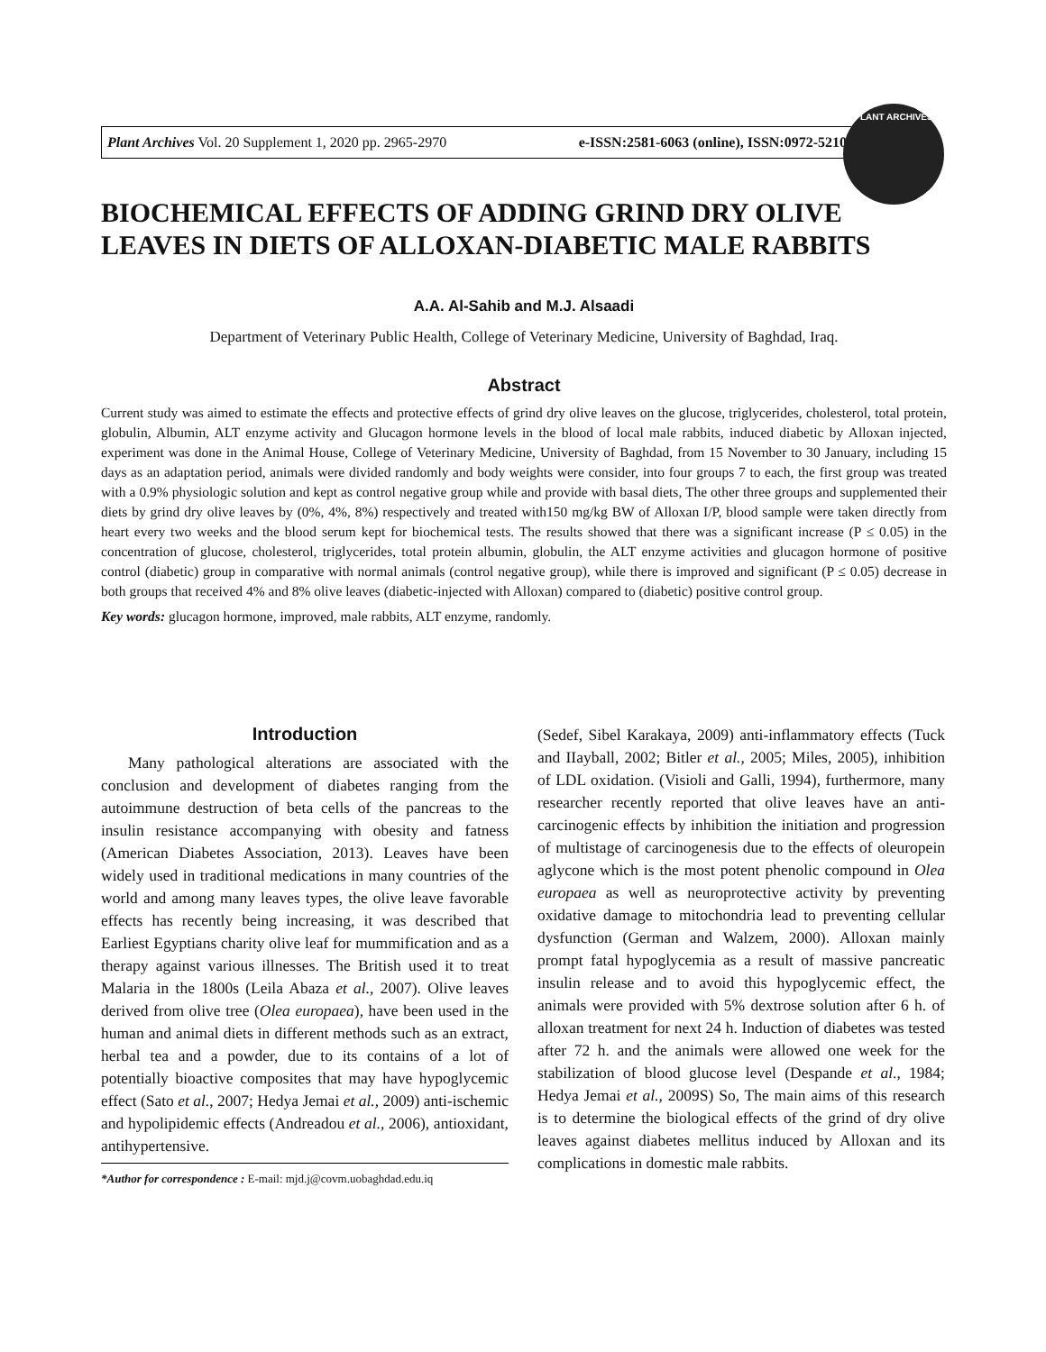Plant Archives Vol. 20 Supplement 1, 2020 pp. 2965-2970 e-ISSN:2581-6063 (online), ISSN:0972-5210
PLANT ARCHIVES
BIOCHEMICAL EFFECTS OF ADDING GRIND DRY OLIVE LEAVES IN DIETS OF ALLOXAN-DIABETIC MALE RABBITS
A.A. Al-Sahib and M.J. Alsaadi
Department of Veterinary Public Health, College of Veterinary Medicine, University of Baghdad, Iraq.
Abstract
Current study was aimed to estimate the effects and protective effects of grind dry olive leaves on the glucose, triglycerides, cholesterol, total protein, globulin, Albumin, ALT enzyme activity and Glucagon hormone levels in the blood of local male rabbits, induced diabetic by Alloxan injected, experiment was done in the Animal House, College of Veterinary Medicine, University of Baghdad, from 15 November to 30 January, including 15 days as an adaptation period, animals were divided randomly and body weights were consider, into four groups 7 to each, the first group was treated with a 0.9% physiologic solution and kept as control negative group while and provide with basal diets, The other three groups and supplemented their diets by grind dry olive leaves by (0%, 4%, 8%) respectively and treated with150 mg/kg BW of Alloxan I/P, blood sample were taken directly from heart every two weeks and the blood serum kept for biochemical tests. The results showed that there was a significant increase (P ≤ 0.05) in the concentration of glucose, cholesterol, triglycerides, total protein albumin, globulin, the ALT enzyme activities and glucagon hormone of positive control (diabetic) group in comparative with normal animals (control negative group), while there is improved and significant (P ≤ 0.05) decrease in both groups that received 4% and 8% olive leaves (diabetic-injected with Alloxan) compared to (diabetic) positive control group.
Key words: glucagon hormone, improved, male rabbits, ALT enzyme, randomly.
Introduction
Many pathological alterations are associated with the conclusion and development of diabetes ranging from the autoimmune destruction of beta cells of the pancreas to the insulin resistance accompanying with obesity and fatness (American Diabetes Association, 2013). Leaves have been widely used in traditional medications in many countries of the world and among many leaves types, the olive leave favorable effects has recently being increasing, it was described that Earliest Egyptians charity olive leaf for mummification and as a therapy against various illnesses. The British used it to treat Malaria in the 1800s (Leila Abaza et al., 2007). Olive leaves derived from olive tree (Olea europaea), have been used in the human and animal diets in different methods such as an extract, herbal tea and a powder, due to its contains of a lot of potentially bioactive composites that may have hypoglycemic effect (Sato et al., 2007; Hedya Jemai et al., 2009) anti-ischemic and hypolipidemic effects (Andreadou et al., 2006), antioxidant, antihypertensive.
*Author for correspondence : E-mail: mjd.j@covm.uobaghdad.edu.iq
(Sedef, Sibel Karakaya, 2009) anti-inflammatory effects (Tuck and IIayball, 2002; Bitler et al., 2005; Miles, 2005), inhibition of LDL oxidation. (Visioli and Galli, 1994), furthermore, many researcher recently reported that olive leaves have an anti-carcinogenic effects by inhibition the initiation and progression of multistage of carcinogenesis due to the effects of oleuropein aglycone which is the most potent phenolic compound in Olea europaea as well as neuroprotective activity by preventing oxidative damage to mitochondria lead to preventing cellular dysfunction (German and Walzem, 2000). Alloxan mainly prompt fatal hypoglycemia as a result of massive pancreatic insulin release and to avoid this hypoglycemic effect, the animals were provided with 5% dextrose solution after 6 h. of alloxan treatment for next 24 h. Induction of diabetes was tested after 72 h. and the animals were allowed one week for the stabilization of blood glucose level (Despande et al., 1984; Hedya Jemai et al., 2009S) So, The main aims of this research is to determine the biological effects of the grind of dry olive leaves against diabetes mellitus induced by Alloxan and its complications in domestic male rabbits.